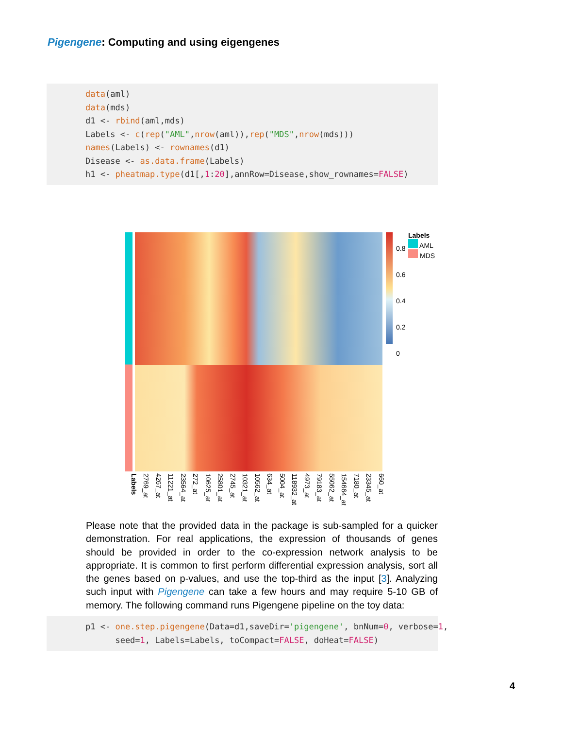Pigengene: Computing and using eigengenes
data(aml)
data(mds)
d1 <- rbind(aml,mds)
Labels <- c(rep("AML",nrow(aml)),rep("MDS",nrow(mds)))
names(Labels) <- rownames(d1)
Disease <- as.data.frame(Labels)
h1 <- pheatmap.type(d1[,1:20],annRow=Disease,show_rownames=FALSE)
0.8
0.6
0.4
0.2
0
Labels
AML
MDS
Labels 2769_at 4267_at 11221_at 23564_at 272_at 10625_at 25801_at 2745_at 10321_at 10562_at 634_at 5004_at 118932_at 4973_at 79183_at 55062_at 154664_at 7180_at 23345_at 660_at
Please note that the provided data in the package is sub-sampled for a quicker demonstration. For real applications, the expression of thousands of genes should be provided in order to the co-expression network analysis to be appropriate. It is common to first perform differential expression analysis, sort all the genes based on p-values, and use the top-third as the input [3]. Analyzing such input with Pigengene can take a few hours and may require 5-10 GB of memory. The following command runs Pigengene pipeline on the toy data:
p1 <- one.step.pigengene(Data=d1,saveDir='pigengene', bnNum=0, verbose=1,
      seed=1, Labels=Labels, toCompact=FALSE, doHeat=FALSE)
4